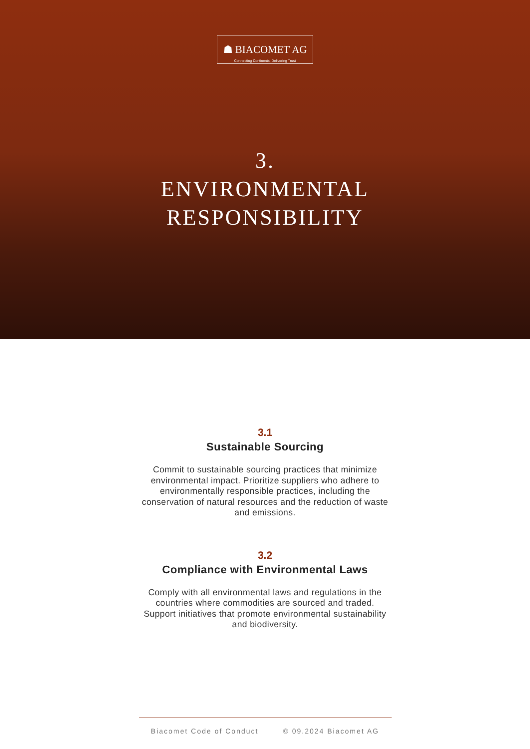☗ BIACOMET AG
Connecting Continents, Delivering Trust
3.
ENVIRONMENTAL
RESPONSIBILITY
3.1
Sustainable Sourcing
Commit to sustainable sourcing practices that minimize environmental impact. Prioritize suppliers who adhere to environmentally responsible practices, including the conservation of natural resources and the reduction of waste and emissions.
3.2
Compliance with Environmental Laws
Comply with all environmental laws and regulations in the countries where commodities are sourced and traded. Support initiatives that promote environmental sustainability and biodiversity.
Biacomet Code of Conduct © 09.2024 Biacomet AG